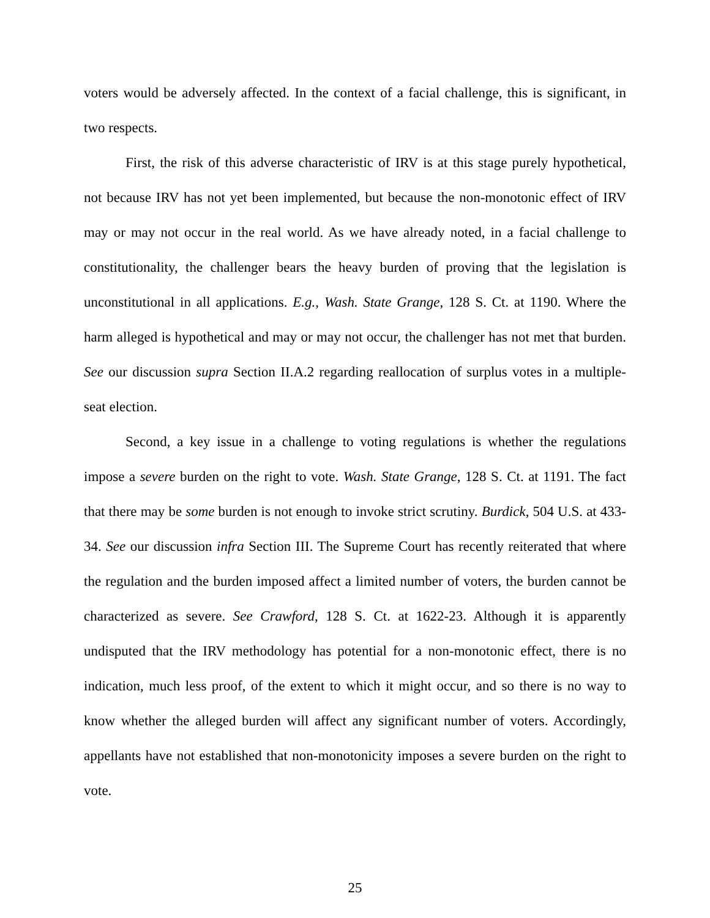voters would be adversely affected. In the context of a facial challenge, this is significant, in two respects.
First, the risk of this adverse characteristic of IRV is at this stage purely hypothetical, not because IRV has not yet been implemented, but because the non-monotonic effect of IRV may or may not occur in the real world. As we have already noted, in a facial challenge to constitutionality, the challenger bears the heavy burden of proving that the legislation is unconstitutional in all applications. E.g., Wash. State Grange, 128 S. Ct. at 1190. Where the harm alleged is hypothetical and may or may not occur, the challenger has not met that burden. See our discussion supra Section II.A.2 regarding reallocation of surplus votes in a multiple-seat election.
Second, a key issue in a challenge to voting regulations is whether the regulations impose a severe burden on the right to vote. Wash. State Grange, 128 S. Ct. at 1191. The fact that there may be some burden is not enough to invoke strict scrutiny. Burdick, 504 U.S. at 433-34. See our discussion infra Section III. The Supreme Court has recently reiterated that where the regulation and the burden imposed affect a limited number of voters, the burden cannot be characterized as severe. See Crawford, 128 S. Ct. at 1622-23. Although it is apparently undisputed that the IRV methodology has potential for a non-monotonic effect, there is no indication, much less proof, of the extent to which it might occur, and so there is no way to know whether the alleged burden will affect any significant number of voters. Accordingly, appellants have not established that non-monotonicity imposes a severe burden on the right to vote.
25